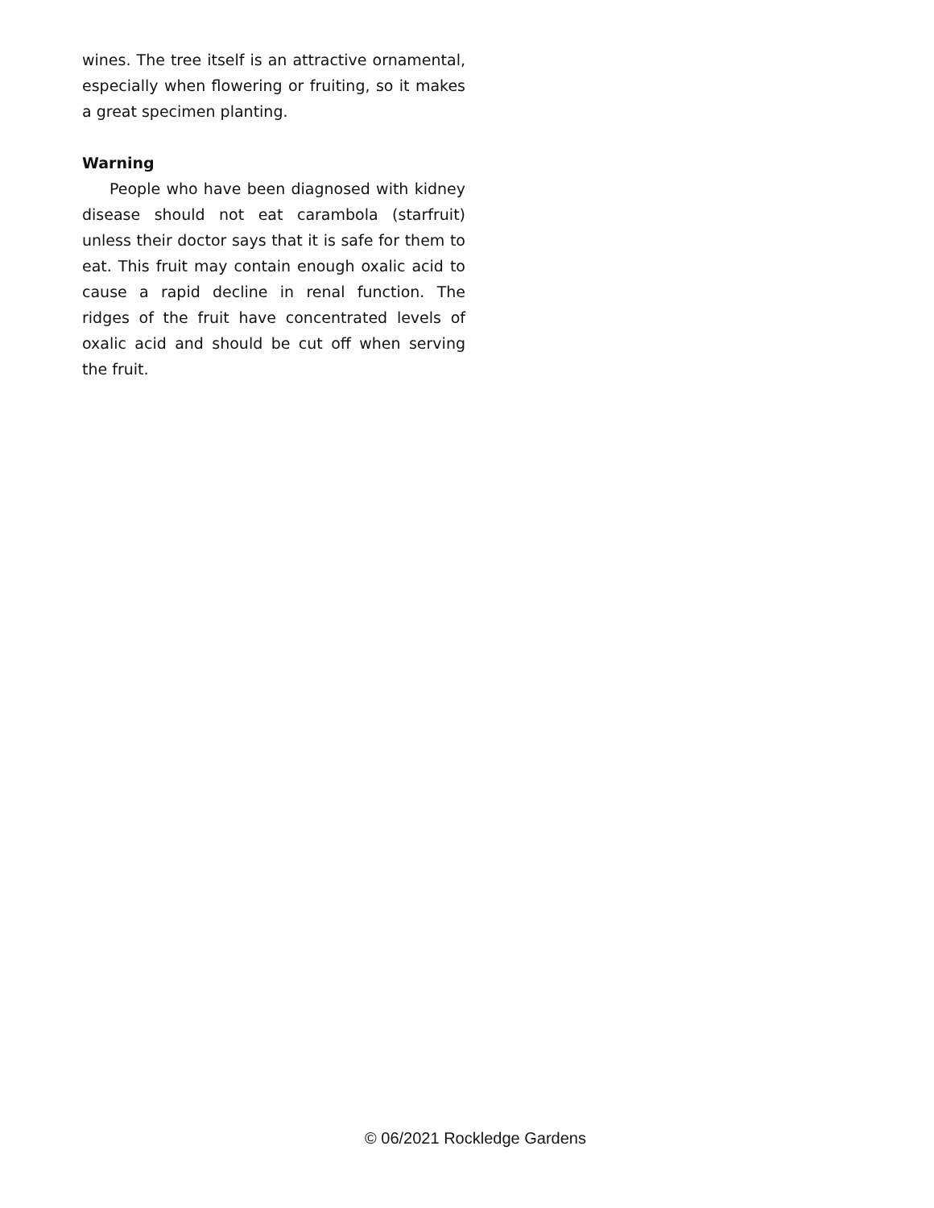wines. The tree itself is an attractive ornamental, especially when flowering or fruiting, so it makes a great specimen planting.
Warning
People who have been diagnosed with kidney disease should not eat carambola (starfruit) unless their doctor says that it is safe for them to eat. This fruit may contain enough oxalic acid to cause a rapid decline in renal function. The ridges of the fruit have concentrated levels of oxalic acid and should be cut off when serving the fruit.
© 06/2021 Rockledge Gardens